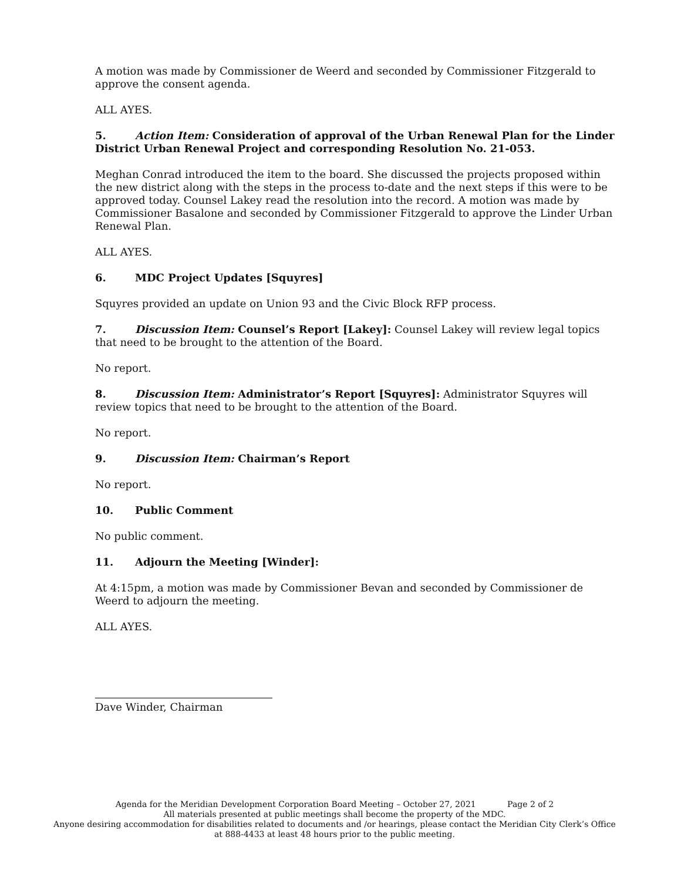A motion was made by Commissioner de Weerd and seconded by Commissioner Fitzgerald to approve the consent agenda.
ALL AYES.
5. Action Item: Consideration of approval of the Urban Renewal Plan for the Linder District Urban Renewal Project and corresponding Resolution No. 21-053.
Meghan Conrad introduced the item to the board. She discussed the projects proposed within the new district along with the steps in the process to-date and the next steps if this were to be approved today. Counsel Lakey read the resolution into the record. A motion was made by Commissioner Basalone and seconded by Commissioner Fitzgerald to approve the Linder Urban Renewal Plan.
ALL AYES.
6. MDC Project Updates [Squyres]
Squyres provided an update on Union 93 and the Civic Block RFP process.
7. Discussion Item: Counsel’s Report [Lakey]: Counsel Lakey will review legal topics that need to be brought to the attention of the Board.
No report.
8. Discussion Item: Administrator’s Report [Squyres]: Administrator Squyres will review topics that need to be brought to the attention of the Board.
No report.
9. Discussion Item: Chairman’s Report
No report.
10. Public Comment
No public comment.
11. Adjourn the Meeting [Winder]:
At 4:15pm, a motion was made by Commissioner Bevan and seconded by Commissioner de Weerd to adjourn the meeting.
ALL AYES.
Dave Winder, Chairman
Agenda for the Meridian Development Corporation Board Meeting – October 27, 2021 Page 2 of 2
All materials presented at public meetings shall become the property of the MDC.
Anyone desiring accommodation for disabilities related to documents and /or hearings, please contact the Meridian City Clerk’s Office at 888-4433 at least 48 hours prior to the public meeting.